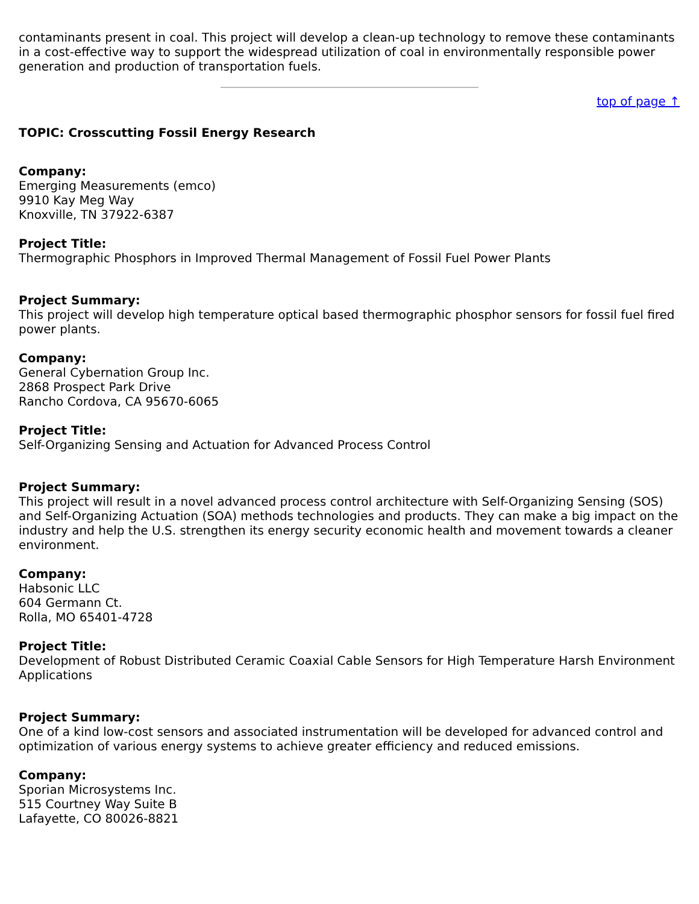contaminants present in coal. This project will develop a clean-up technology to remove these contaminants in a cost-effective way to support the widespread utilization of coal in environmentally responsible power generation and production of transportation fuels.
top of page ↑
TOPIC: Crosscutting Fossil Energy Research
Company:
Emerging Measurements (emco)
9910 Kay Meg Way
Knoxville, TN 37922-6387
Project Title:
Thermographic Phosphors in Improved Thermal Management of Fossil Fuel Power Plants
Project Summary:
This project will develop high temperature optical based thermographic phosphor sensors for fossil fuel fired power plants.
Company:
General Cybernation Group Inc.
2868 Prospect Park Drive
Rancho Cordova, CA 95670-6065
Project Title:
Self-Organizing Sensing and Actuation for Advanced Process Control
Project Summary:
This project will result in a novel advanced process control architecture with Self-Organizing Sensing (SOS) and Self-Organizing Actuation (SOA) methods technologies and products. They can make a big impact on the industry and help the U.S. strengthen its energy security economic health and movement towards a cleaner environment.
Company:
Habsonic LLC
604 Germann Ct.
Rolla, MO 65401-4728
Project Title:
Development of Robust Distributed Ceramic Coaxial Cable Sensors for High Temperature Harsh Environment Applications
Project Summary:
One of a kind low-cost sensors and associated instrumentation will be developed for advanced control and optimization of various energy systems to achieve greater efficiency and reduced emissions.
Company:
Sporian Microsystems Inc.
515 Courtney Way Suite B
Lafayette, CO 80026-8821